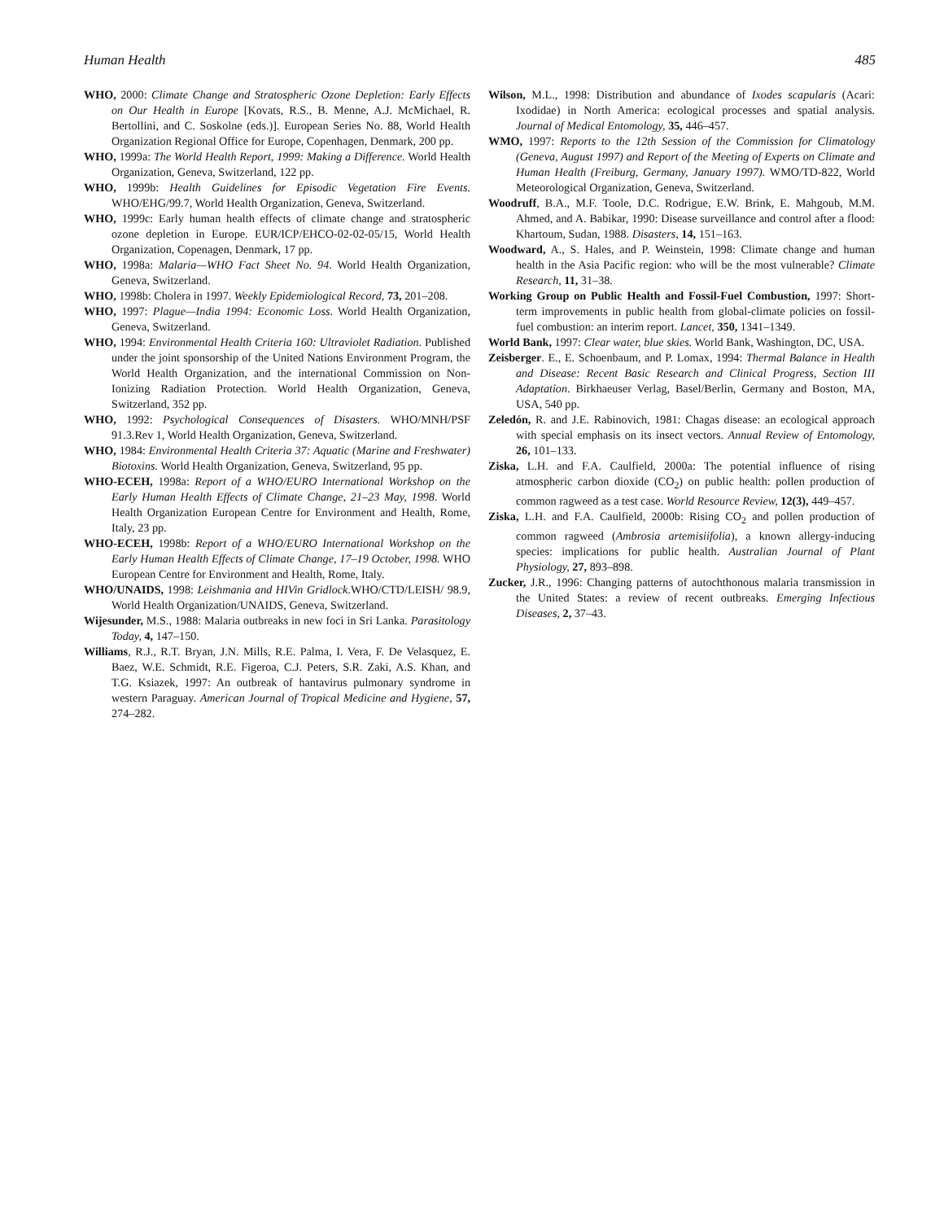Human Health 485
WHO, 2000: Climate Change and Stratospheric Ozone Depletion: Early Effects on Our Health in Europe [Kovats, R.S., B. Menne, A.J. McMichael, R. Bertollini, and C. Soskolne (eds.)]. European Series No. 88, World Health Organization Regional Office for Europe, Copenhagen, Denmark, 200 pp.
WHO, 1999a: The World Health Report, 1999: Making a Difference. World Health Organization, Geneva, Switzerland, 122 pp.
WHO, 1999b: Health Guidelines for Episodic Vegetation Fire Events. WHO/EHG/99.7, World Health Organization, Geneva, Switzerland.
WHO, 1999c: Early human health effects of climate change and stratospheric ozone depletion in Europe. EUR/ICP/EHCO-02-02-05/15, World Health Organization, Copenagen, Denmark, 17 pp.
WHO, 1998a: Malaria—WHO Fact Sheet No. 94. World Health Organization, Geneva, Switzerland.
WHO, 1998b: Cholera in 1997. Weekly Epidemiological Record, 73, 201–208.
WHO, 1997: Plague—India 1994: Economic Loss. World Health Organization, Geneva, Switzerland.
WHO, 1994: Environmental Health Criteria 160: Ultraviolet Radiation. Published under the joint sponsorship of the United Nations Environment Program, the World Health Organization, and the international Commission on Non-Ionizing Radiation Protection. World Health Organization, Geneva, Switzerland, 352 pp.
WHO, 1992: Psychological Consequences of Disasters. WHO/MNH/PSF 91.3.Rev 1, World Health Organization, Geneva, Switzerland.
WHO, 1984: Environmental Health Criteria 37: Aquatic (Marine and Freshwater) Biotoxins. World Health Organization, Geneva, Switzerland, 95 pp.
WHO-ECEH, 1998a: Report of a WHO/EURO International Workshop on the Early Human Health Effects of Climate Change, 21–23 May, 1998. World Health Organization European Centre for Environment and Health, Rome, Italy, 23 pp.
WHO-ECEH, 1998b: Report of a WHO/EURO International Workshop on the Early Human Health Effects of Climate Change, 17–19 October, 1998. WHO European Centre for Environment and Health, Rome, Italy.
WHO/UNAIDS, 1998: Leishmania and HIVin Gridlock.WHO/CTD/LEISH/ 98.9, World Health Organization/UNAIDS, Geneva, Switzerland.
Wijesunder, M.S., 1988: Malaria outbreaks in new foci in Sri Lanka. Parasitology Today, 4, 147–150.
Williams, R.J., R.T. Bryan, J.N. Mills, R.E. Palma, I. Vera, F. De Velasquez, E. Baez, W.E. Schmidt, R.E. Figeroa, C.J. Peters, S.R. Zaki, A.S. Khan, and T.G. Ksiazek, 1997: An outbreak of hantavirus pulmonary syndrome in western Paraguay. American Journal of Tropical Medicine and Hygiene, 57, 274–282.
Wilson, M.L., 1998: Distribution and abundance of Ixodes scapularis (Acari: Ixodidae) in North America: ecological processes and spatial analysis. Journal of Medical Entomology, 35, 446–457.
WMO, 1997: Reports to the 12th Session of the Commission for Climatology (Geneva, August 1997) and Report of the Meeting of Experts on Climate and Human Health (Freiburg, Germany, January 1997). WMO/TD-822, World Meteorological Organization, Geneva, Switzerland.
Woodruff, B.A., M.F. Toole, D.C. Rodrigue, E.W. Brink, E. Mahgoub, M.M. Ahmed, and A. Babikar, 1990: Disease surveillance and control after a flood: Khartoum, Sudan, 1988. Disasters, 14, 151–163.
Woodward, A., S. Hales, and P. Weinstein, 1998: Climate change and human health in the Asia Pacific region: who will be the most vulnerable? Climate Research, 11, 31–38.
Working Group on Public Health and Fossil-Fuel Combustion, 1997: Short-term improvements in public health from global-climate policies on fossil-fuel combustion: an interim report. Lancet, 350, 1341–1349.
World Bank, 1997: Clear water, blue skies. World Bank, Washington, DC, USA.
Zeisberger. E., E. Schoenbaum, and P. Lomax, 1994: Thermal Balance in Health and Disease: Recent Basic Research and Clinical Progress, Section III Adaptation. Birkhaeuser Verlag, Basel/Berlin, Germany and Boston, MA, USA, 540 pp.
Zeledón, R. and J.E. Rabinovich, 1981: Chagas disease: an ecological approach with special emphasis on its insect vectors. Annual Review of Entomology, 26, 101–133.
Ziska, L.H. and F.A. Caulfield, 2000a: The potential influence of rising atmospheric carbon dioxide (CO<sub>2</sub>) on public health: pollen production of common ragweed as a test case. World Resource Review, 12(3), 449–457.
Ziska, L.H. and F.A. Caulfield, 2000b: Rising CO<sub>2</sub> and pollen production of common ragweed (Ambrosia artemisiifolia), a known allergy-inducing species: implications for public health. Australian Journal of Plant Physiology, 27, 893–898.
Zucker, J.R., 1996: Changing patterns of autochthonous malaria transmission in the United States: a review of recent outbreaks. Emerging Infectious Diseases, 2, 37–43.